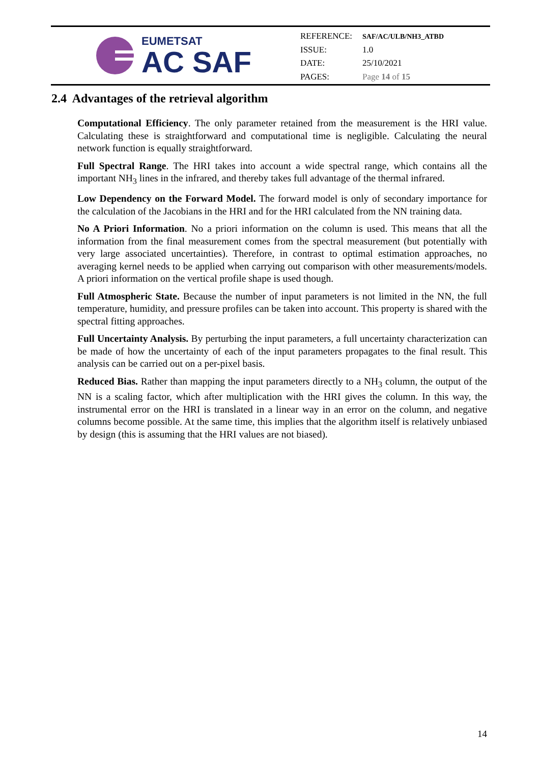EUMETSAT
AC SAF
| REFERENCE: | SAF/AC/ULB/NH3_ATBD |
| ISSUE: | 1.0 |
| DATE: | 25/10/2021 |
| PAGES: | Page 14 of 15 |
2.4 Advantages of the retrieval algorithm
Computational Efficiency. The only parameter retained from the measurement is the HRI value. Calculating these is straightforward and computational time is negligible. Calculating the neural network function is equally straightforward.
Full Spectral Range. The HRI takes into account a wide spectral range, which contains all the important NH<sub>3</sub> lines in the infrared, and thereby takes full advantage of the thermal infrared.
Low Dependency on the Forward Model. The forward model is only of secondary importance for the calculation of the Jacobians in the HRI and for the HRI calculated from the NN training data.
No A Priori Information. No a priori information on the column is used. This means that all the information from the final measurement comes from the spectral measurement (but potentially with very large associated uncertainties). Therefore, in contrast to optimal estimation approaches, no averaging kernel needs to be applied when carrying out comparison with other measurements/models. A priori information on the vertical profile shape is used though.
Full Atmospheric State. Because the number of input parameters is not limited in the NN, the full temperature, humidity, and pressure profiles can be taken into account. This property is shared with the spectral fitting approaches.
Full Uncertainty Analysis. By perturbing the input parameters, a full uncertainty characterization can be made of how the uncertainty of each of the input parameters propagates to the final result. This analysis can be carried out on a per-pixel basis.
Reduced Bias. Rather than mapping the input parameters directly to a NH<sub>3</sub> column, the output of the NN is a scaling factor, which after multiplication with the HRI gives the column. In this way, the instrumental error on the HRI is translated in a linear way in an error on the column, and negative columns become possible. At the same time, this implies that the algorithm itself is relatively unbiased by design (this is assuming that the HRI values are not biased).
14